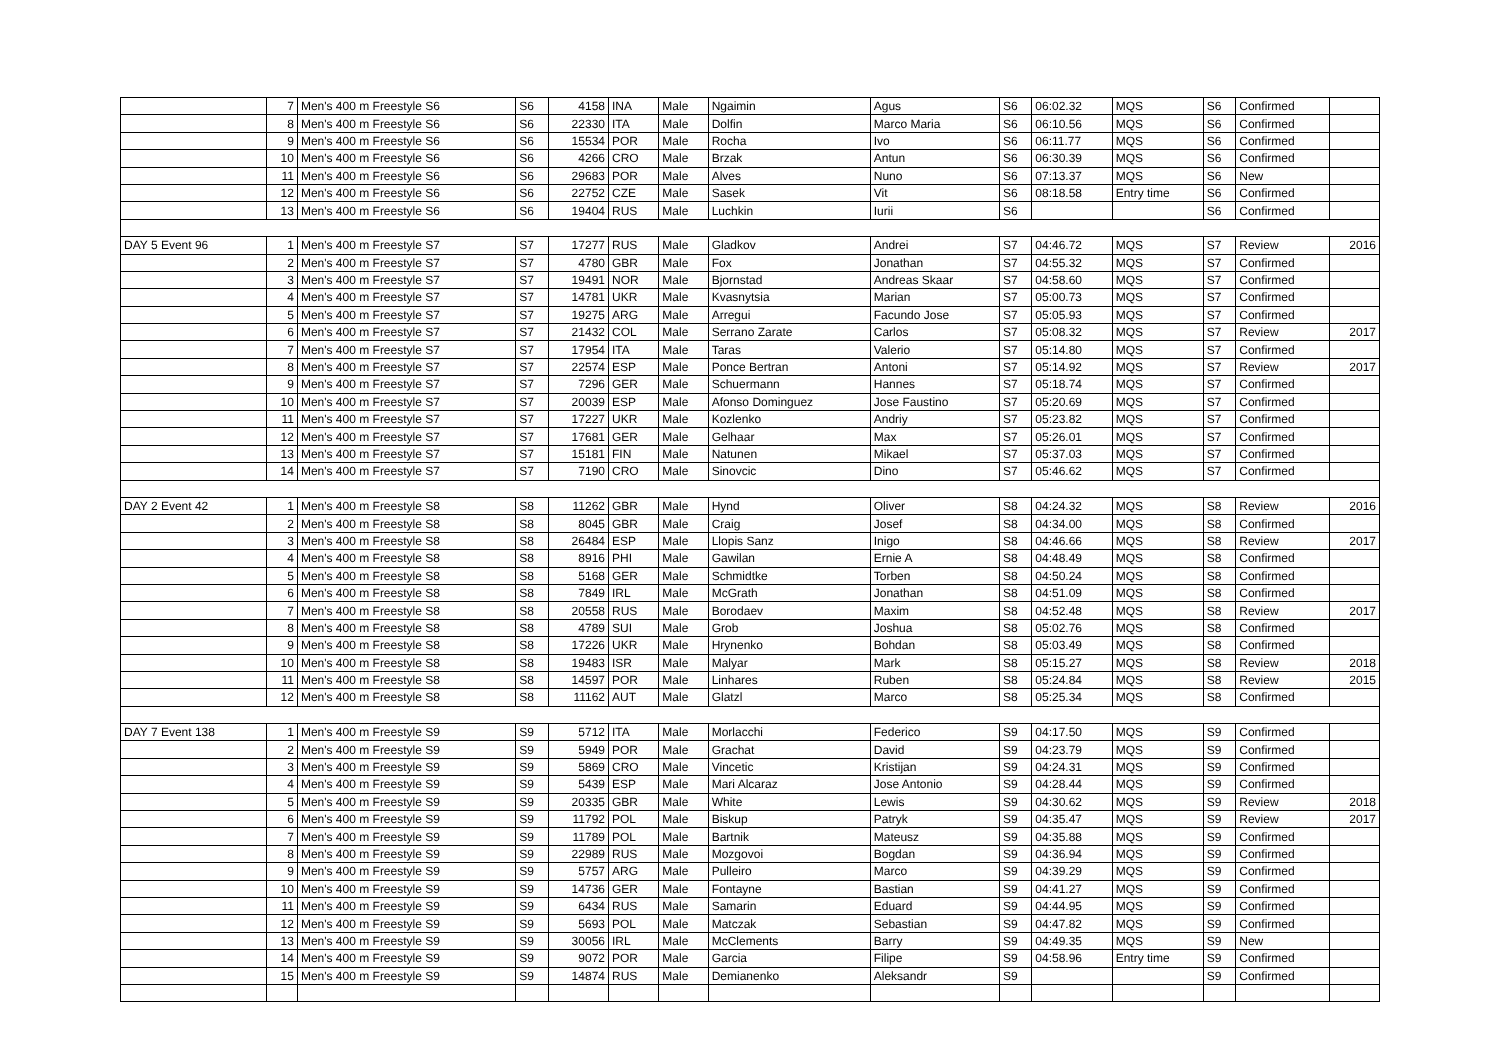| | 7 | Men's 400 m Freestyle S6 | S6 | 4158 | INA | Male | Ngaimin | Agus | S6 | 06:02.32 | MQS | S6 | Confirmed | |
| | 8 | Men's 400 m Freestyle S6 | S6 | 22330 | ITA | Male | Dolfin | Marco Maria | S6 | 06:10.56 | MQS | S6 | Confirmed | |
| | 9 | Men's 400 m Freestyle S6 | S6 | 15534 | POR | Male | Rocha | Ivo | S6 | 06:11.77 | MQS | S6 | Confirmed | |
| | 10 | Men's 400 m Freestyle S6 | S6 | 4266 | CRO | Male | Brzak | Antun | S6 | 06:30.39 | MQS | S6 | Confirmed | |
| | 11 | Men's 400 m Freestyle S6 | S6 | 29683 | POR | Male | Alves | Nuno | S6 | 07:13.37 | MQS | S6 | New | |
| | 12 | Men's 400 m Freestyle S6 | S6 | 22752 | CZE | Male | Sasek | Vit | S6 | 08:18.58 | Entry time | S6 | Confirmed | |
| | 13 | Men's 400 m Freestyle S6 | S6 | 19404 | RUS | Male | Luchkin | Iurii | S6 | | | S6 | Confirmed | |
| DAY 5 Event 96 | 1 | Men's 400 m Freestyle S7 | S7 | 17277 | RUS | Male | Gladkov | Andrei | S7 | 04:46.72 | MQS | S7 | Review | 2016 |
| | 2 | Men's 400 m Freestyle S7 | S7 | 4780 | GBR | Male | Fox | Jonathan | S7 | 04:55.32 | MQS | S7 | Confirmed | |
| | 3 | Men's 400 m Freestyle S7 | S7 | 19491 | NOR | Male | Bjornstad | Andreas Skaar | S7 | 04:58.60 | MQS | S7 | Confirmed | |
| | 4 | Men's 400 m Freestyle S7 | S7 | 14781 | UKR | Male | Kvasnytsia | Marian | S7 | 05:00.73 | MQS | S7 | Confirmed | |
| | 5 | Men's 400 m Freestyle S7 | S7 | 19275 | ARG | Male | Arregui | Facundo Jose | S7 | 05:05.93 | MQS | S7 | Confirmed | |
| | 6 | Men's 400 m Freestyle S7 | S7 | 21432 | COL | Male | Serrano Zarate | Carlos | S7 | 05:08.32 | MQS | S7 | Review | 2017 |
| | 7 | Men's 400 m Freestyle S7 | S7 | 17954 | ITA | Male | Taras | Valerio | S7 | 05:14.80 | MQS | S7 | Confirmed | |
| | 8 | Men's 400 m Freestyle S7 | S7 | 22574 | ESP | Male | Ponce Bertran | Antoni | S7 | 05:14.92 | MQS | S7 | Review | 2017 |
| | 9 | Men's 400 m Freestyle S7 | S7 | 7296 | GER | Male | Schuermann | Hannes | S7 | 05:18.74 | MQS | S7 | Confirmed | |
| | 10 | Men's 400 m Freestyle S7 | S7 | 20039 | ESP | Male | Afonso Dominguez | Jose Faustino | S7 | 05:20.69 | MQS | S7 | Confirmed | |
| | 11 | Men's 400 m Freestyle S7 | S7 | 17227 | UKR | Male | Kozlenko | Andriy | S7 | 05:23.82 | MQS | S7 | Confirmed | |
| | 12 | Men's 400 m Freestyle S7 | S7 | 17681 | GER | Male | Gelhaar | Max | S7 | 05:26.01 | MQS | S7 | Confirmed | |
| | 13 | Men's 400 m Freestyle S7 | S7 | 15181 | FIN | Male | Natunen | Mikael | S7 | 05:37.03 | MQS | S7 | Confirmed | |
| | 14 | Men's 400 m Freestyle S7 | S7 | 7190 | CRO | Male | Sinovcic | Dino | S7 | 05:46.62 | MQS | S7 | Confirmed | |
| DAY 2 Event 42 | 1 | Men's 400 m Freestyle S8 | S8 | 11262 | GBR | Male | Hynd | Oliver | S8 | 04:24.32 | MQS | S8 | Review | 2016 |
| | 2 | Men's 400 m Freestyle S8 | S8 | 8045 | GBR | Male | Craig | Josef | S8 | 04:34.00 | MQS | S8 | Confirmed | |
| | 3 | Men's 400 m Freestyle S8 | S8 | 26484 | ESP | Male | Llopis Sanz | Inigo | S8 | 04:46.66 | MQS | S8 | Review | 2017 |
| | 4 | Men's 400 m Freestyle S8 | S8 | 8916 | PHI | Male | Gawilan | Ernie A | S8 | 04:48.49 | MQS | S8 | Confirmed | |
| | 5 | Men's 400 m Freestyle S8 | S8 | 5168 | GER | Male | Schmidtke | Torben | S8 | 04:50.24 | MQS | S8 | Confirmed | |
| | 6 | Men's 400 m Freestyle S8 | S8 | 7849 | IRL | Male | McGrath | Jonathan | S8 | 04:51.09 | MQS | S8 | Confirmed | |
| | 7 | Men's 400 m Freestyle S8 | S8 | 20558 | RUS | Male | Borodaev | Maxim | S8 | 04:52.48 | MQS | S8 | Review | 2017 |
| | 8 | Men's 400 m Freestyle S8 | S8 | 4789 | SUI | Male | Grob | Joshua | S8 | 05:02.76 | MQS | S8 | Confirmed | |
| | 9 | Men's 400 m Freestyle S8 | S8 | 17226 | UKR | Male | Hrynenko | Bohdan | S8 | 05:03.49 | MQS | S8 | Confirmed | |
| | 10 | Men's 400 m Freestyle S8 | S8 | 19483 | ISR | Male | Malyar | Mark | S8 | 05:15.27 | MQS | S8 | Review | 2018 |
| | 11 | Men's 400 m Freestyle S8 | S8 | 14597 | POR | Male | Linhares | Ruben | S8 | 05:24.84 | MQS | S8 | Review | 2015 |
| | 12 | Men's 400 m Freestyle S8 | S8 | 11162 | AUT | Male | Glatzl | Marco | S8 | 05:25.34 | MQS | S8 | Confirmed | |
| DAY 7 Event 138 | 1 | Men's 400 m Freestyle S9 | S9 | 5712 | ITA | Male | Morlacchi | Federico | S9 | 04:17.50 | MQS | S9 | Confirmed | |
| | 2 | Men's 400 m Freestyle S9 | S9 | 5949 | POR | Male | Grachat | David | S9 | 04:23.79 | MQS | S9 | Confirmed | |
| | 3 | Men's 400 m Freestyle S9 | S9 | 5869 | CRO | Male | Vincetic | Kristijan | S9 | 04:24.31 | MQS | S9 | Confirmed | |
| | 4 | Men's 400 m Freestyle S9 | S9 | 5439 | ESP | Male | Mari Alcaraz | Jose Antonio | S9 | 04:28.44 | MQS | S9 | Confirmed | |
| | 5 | Men's 400 m Freestyle S9 | S9 | 20335 | GBR | Male | White | Lewis | S9 | 04:30.62 | MQS | S9 | Review | 2018 |
| | 6 | Men's 400 m Freestyle S9 | S9 | 11792 | POL | Male | Biskup | Patryk | S9 | 04:35.47 | MQS | S9 | Review | 2017 |
| | 7 | Men's 400 m Freestyle S9 | S9 | 11789 | POL | Male | Bartnik | Mateusz | S9 | 04:35.88 | MQS | S9 | Confirmed | |
| | 8 | Men's 400 m Freestyle S9 | S9 | 22989 | RUS | Male | Mozgovoi | Bogdan | S9 | 04:36.94 | MQS | S9 | Confirmed | |
| | 9 | Men's 400 m Freestyle S9 | S9 | 5757 | ARG | Male | Pulleiro | Marco | S9 | 04:39.29 | MQS | S9 | Confirmed | |
| | 10 | Men's 400 m Freestyle S9 | S9 | 14736 | GER | Male | Fontayne | Bastian | S9 | 04:41.27 | MQS | S9 | Confirmed | |
| | 11 | Men's 400 m Freestyle S9 | S9 | 6434 | RUS | Male | Samarin | Eduard | S9 | 04:44.95 | MQS | S9 | Confirmed | |
| | 12 | Men's 400 m Freestyle S9 | S9 | 5693 | POL | Male | Matczak | Sebastian | S9 | 04:47.82 | MQS | S9 | Confirmed | |
| | 13 | Men's 400 m Freestyle S9 | S9 | 30056 | IRL | Male | McClements | Barry | S9 | 04:49.35 | MQS | S9 | New | |
| | 14 | Men's 400 m Freestyle S9 | S9 | 9072 | POR | Male | Garcia | Filipe | S9 | 04:58.96 | Entry time | S9 | Confirmed | |
| | 15 | Men's 400 m Freestyle S9 | S9 | 14874 | RUS | Male | Demianenko | Aleksandr | S9 | | | S9 | Confirmed | |